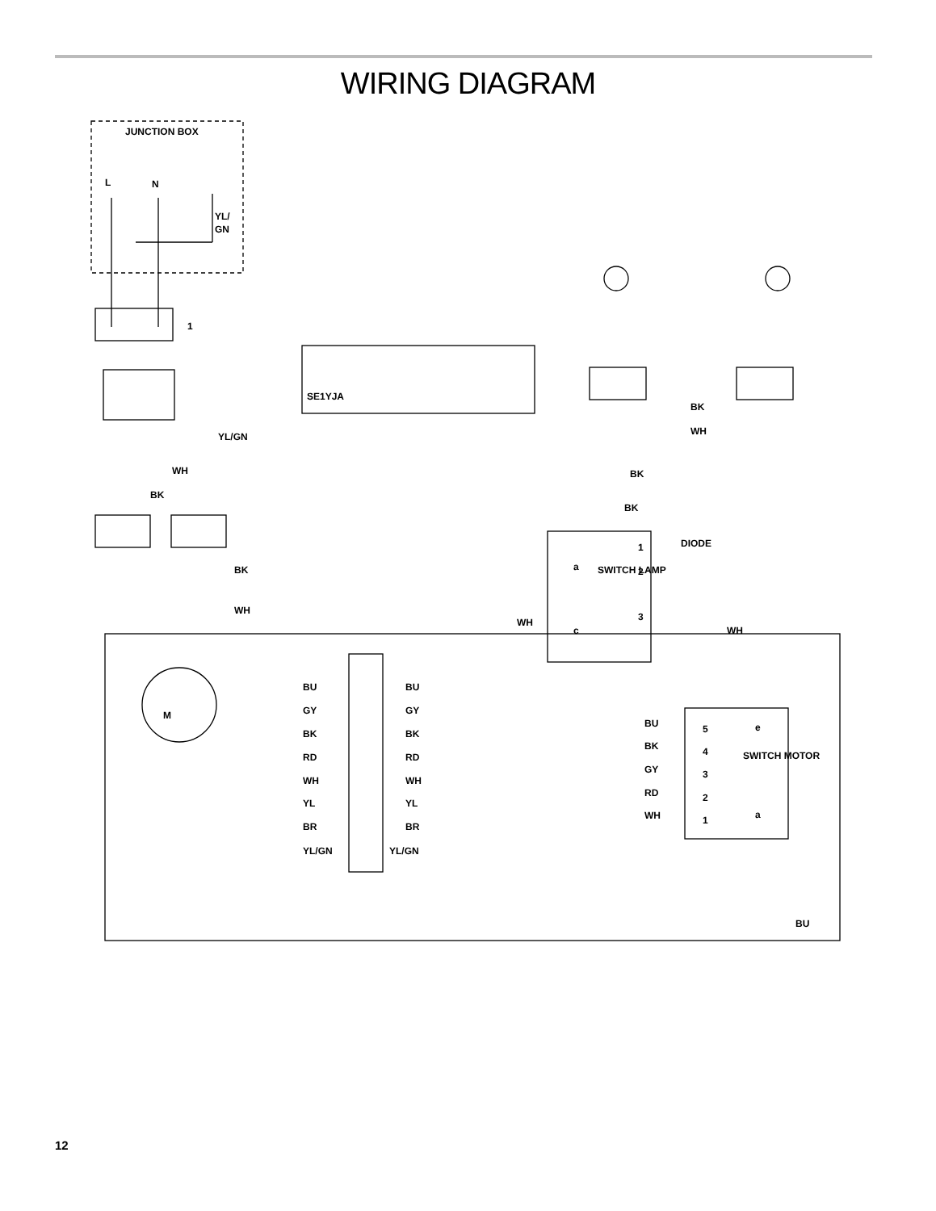WIRING DIAGRAM
JUNCTION BOX
L
N
YL/
GN
1
SE1YJA
BK
WH
BK
BK
YL/GN
WH
BK
BK
WH
WH
1
2
3
a
c
SWITCH LAMP
DIODE
WH
M
BU
BU
GY
GY
BK
BK
RD
RD
WH
WH
YL
YL
BR
BR
YL/GN
YL/GN
BU
BK
GY
RD
WH
5
4
3
2
1
e
a
SWITCH MOTOR
BU
12